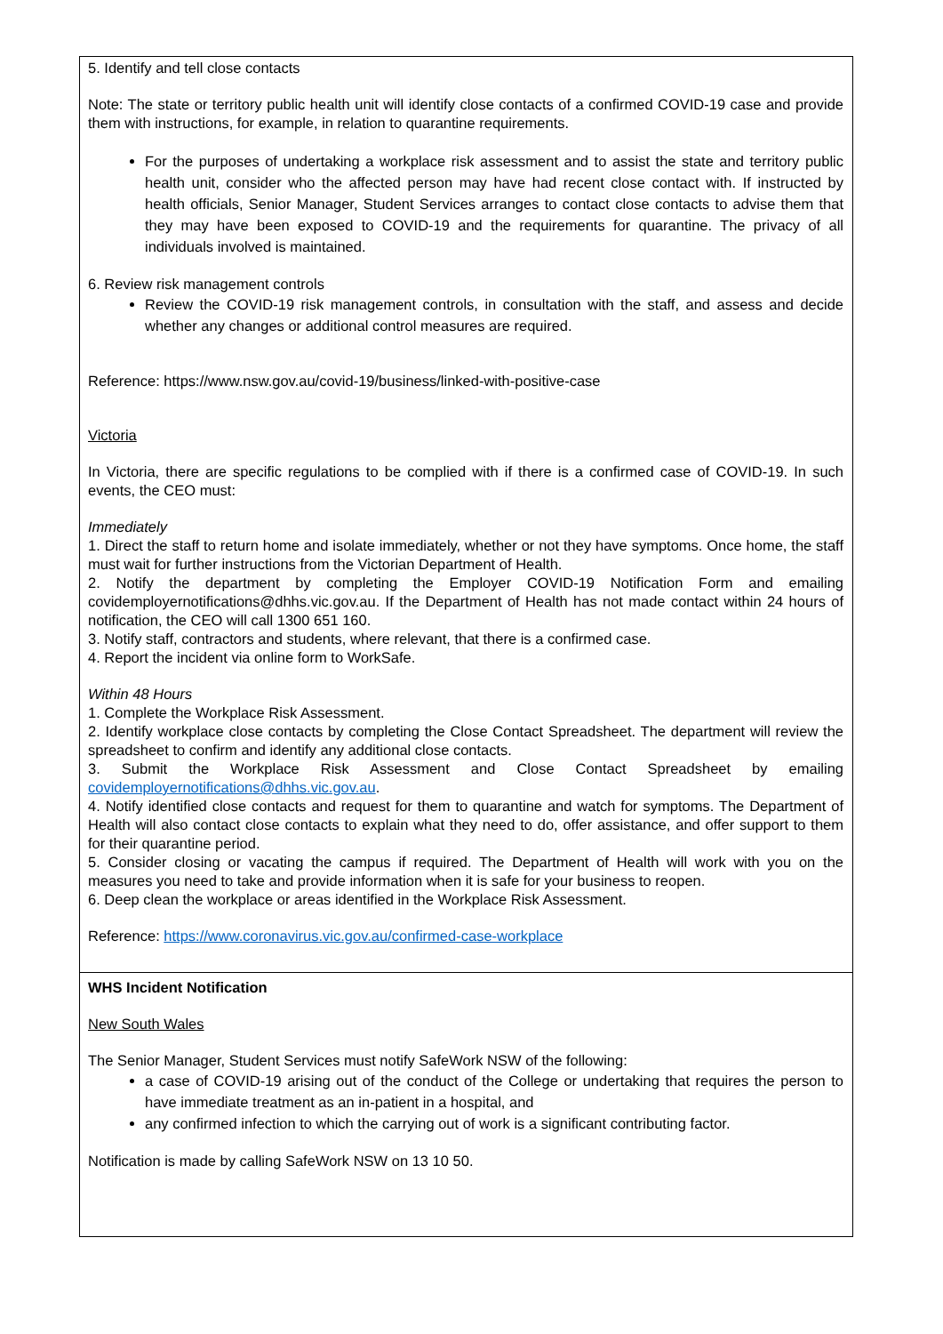| 5. Identify and tell close contacts Note: The state or territory public health unit will identify close contacts of a confirmed COVID-19 case and provide them with instructions, for example, in relation to quarantine requirements. For the purposes of undertaking a workplace risk assessment and to assist the state and territory public health unit, consider who the affected person may have had recent close contact with. If instructed by health officials, Senior Manager, Student Services arranges to contact close contacts to advise them that they may have been exposed to COVID-19 and the requirements for quarantine. The privacy of all individuals involved is maintained. 6. Review risk management controls Review the COVID-19 risk management controls, in consultation with the staff, and assess and decide whether any changes or additional control measures are required. Reference: https://www.nsw.gov.au/covid-19/business/linked-with-positive-case Victoria In Victoria, there are specific regulations to be complied with if there is a confirmed case of COVID-19. In such events, the CEO must: Immediately 1. Direct the staff to return home and isolate immediately, whether or not they have symptoms. Once home, the staff must wait for further instructions from the Victorian Department of Health. 2. Notify the department by completing the Employer COVID-19 Notification Form and emailing covidemployernotifications@dhhs.vic.gov.au. If the Department of Health has not made contact within 24 hours of notification, the CEO will call 1300 651 160. 3. Notify staff, contractors and students, where relevant, that there is a confirmed case. 4. Report the incident via online form to WorkSafe. Within 48 Hours 1. Complete the Workplace Risk Assessment. 2. Identify workplace close contacts by completing the Close Contact Spreadsheet. The department will review the spreadsheet to confirm and identify any additional close contacts. 3. Submit the Workplace Risk Assessment and Close Contact Spreadsheet by emailing covidemployernotifications@dhhs.vic.gov.au . 4. Notify identified close contacts and request for them to quarantine and watch for symptoms. The Department of Health will also contact close contacts to explain what they need to do, offer assistance, and offer support to them for their quarantine period. 5. Consider closing or vacating the campus if required. The Department of Health will work with you on the measures you need to take and provide information when it is safe for your business to reopen. 6. Deep clean the workplace or areas identified in the Workplace Risk Assessment. Reference: https://www.coronavirus.vic.gov.au/confirmed-case-workplace |
| WHS Incident Notification New South Wales The Senior Manager, Student Services must notify SafeWork NSW of the following: a case of COVID-19 arising out of the conduct of the College or undertaking that requires the person to have immediate treatment as an in-patient in a hospital, and any confirmed infection to which the carrying out of work is a significant contributing factor. Notification is made by calling SafeWork NSW on 13 10 50. |